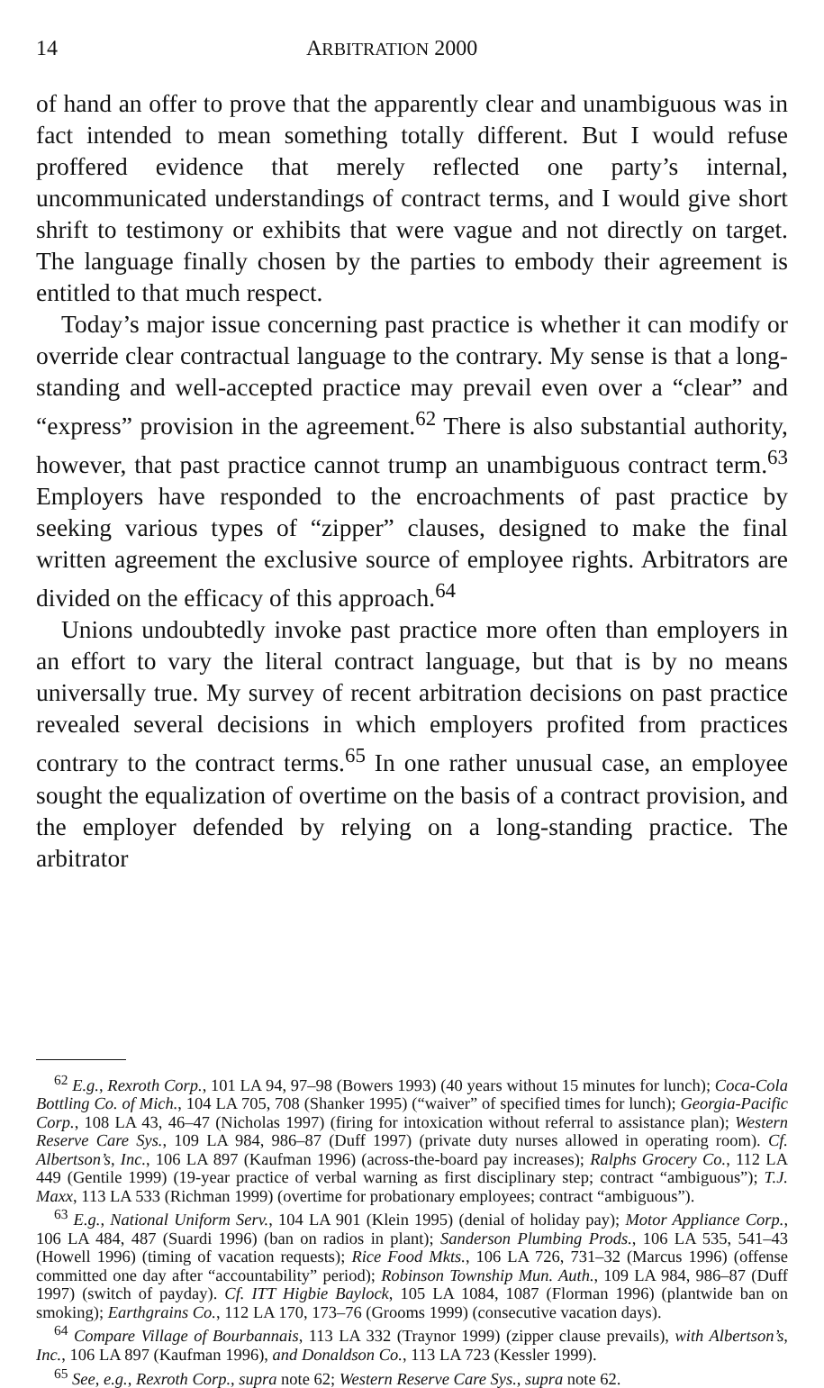14 ARBITRATION 2000
of hand an offer to prove that the apparently clear and unambiguous was in fact intended to mean something totally different. But I would refuse proffered evidence that merely reflected one party’s internal, uncommunicated understandings of contract terms, and I would give short shrift to testimony or exhibits that were vague and not directly on target. The language finally chosen by the parties to embody their agreement is entitled to that much respect.
Today’s major issue concerning past practice is whether it can modify or override clear contractual language to the contrary. My sense is that a long-standing and well-accepted practice may prevail even over a “clear” and “express” provision in the agreement.<sup>62</sup> There is also substantial authority, however, that past practice cannot trump an unambiguous contract term.<sup>63</sup> Employers have responded to the encroachments of past practice by seeking various types of “zipper” clauses, designed to make the final written agreement the exclusive source of employee rights. Arbitrators are divided on the efficacy of this approach.<sup>64</sup>
Unions undoubtedly invoke past practice more often than employers in an effort to vary the literal contract language, but that is by no means universally true. My survey of recent arbitration decisions on past practice revealed several decisions in which employers profited from practices contrary to the contract terms.<sup>65</sup> In one rather unusual case, an employee sought the equalization of overtime on the basis of a contract provision, and the employer defended by relying on a long-standing practice. The arbitrator
<sup>62</sup> E.g., Rexroth Corp., 101 LA 94, 97–98 (Bowers 1993) (40 years without 15 minutes for lunch); Coca-Cola Bottling Co. of Mich., 104 LA 705, 708 (Shanker 1995) (“waiver” of specified times for lunch); Georgia-Pacific Corp., 108 LA 43, 46–47 (Nicholas 1997) (firing for intoxication without referral to assistance plan); Western Reserve Care Sys., 109 LA 984, 986–87 (Duff 1997) (private duty nurses allowed in operating room). Cf. Albertson’s, Inc., 106 LA 897 (Kaufman 1996) (across-the-board pay increases); Ralphs Grocery Co., 112 LA 449 (Gentile 1999) (19-year practice of verbal warning as first disciplinary step; contract “ambiguous”); T.J. Maxx, 113 LA 533 (Richman 1999) (overtime for probationary employees; contract “ambiguous”).
<sup>63</sup> E.g., National Uniform Serv., 104 LA 901 (Klein 1995) (denial of holiday pay); Motor Appliance Corp., 106 LA 484, 487 (Suardi 1996) (ban on radios in plant); Sanderson Plumbing Prods., 106 LA 535, 541–43 (Howell 1996) (timing of vacation requests); Rice Food Mkts., 106 LA 726, 731–32 (Marcus 1996) (offense committed one day after “accountability” period); Robinson Township Mun. Auth., 109 LA 984, 986–87 (Duff 1997) (switch of payday). Cf. ITT Higbie Baylock, 105 LA 1084, 1087 (Florman 1996) (plantwide ban on smoking); Earthgrains Co., 112 LA 170, 173–76 (Grooms 1999) (consecutive vacation days).
<sup>64</sup> Compare Village of Bourbannais, 113 LA 332 (Traynor 1999) (zipper clause prevails), with Albertson’s, Inc., 106 LA 897 (Kaufman 1996), and Donaldson Co., 113 LA 723 (Kessler 1999).
<sup>65</sup> See, e.g., Rexroth Corp., supra note 62; Western Reserve Care Sys., supra note 62.